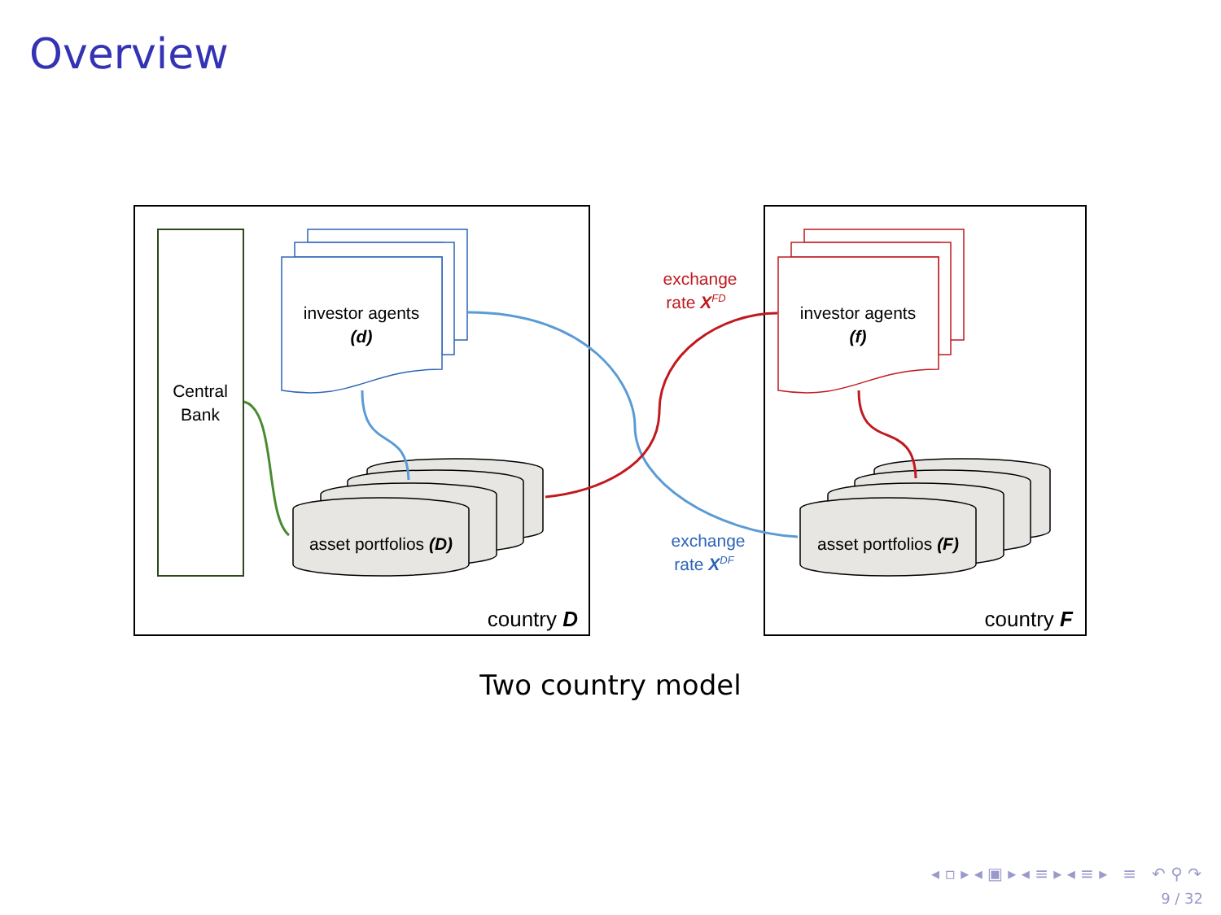Overview
Central
Bank
investor agents
(d)
investor agents
(f)
asset portfolios (D)
asset portfolios (F)
exchange
rate XFD
exchange
rate XDF
country D
country F
Two country model
◂ ▫ ▸ ◂ ▣ ▸ ◂ ≡ ▸ ◂ ≡ ▸ ≡ ↶ ⚲ ↷
9 / 32